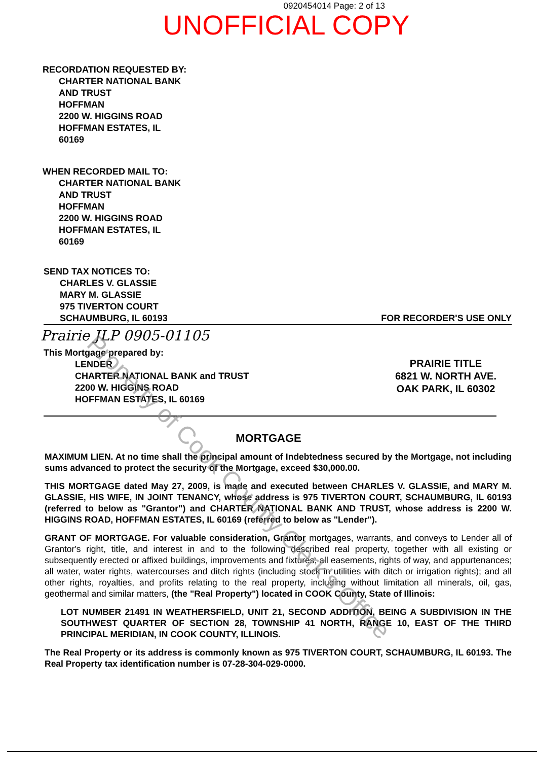0920454014 Page: 2 of 13
UNOFFICIAL COPY
RECORDATION REQUESTED BY:
CHARTER NATIONAL BANK
AND TRUST
HOFFMAN
2200 W. HIGGINS ROAD
HOFFMAN ESTATES, IL
60169
WHEN RECORDED MAIL TO:
CHARTER NATIONAL BANK
AND TRUST
HOFFMAN
2200 W. HIGGINS ROAD
HOFFMAN ESTATES, IL
60169
SEND TAX NOTICES TO:
CHARLES V. GLASSIE
MARY M. GLASSIE
975 TIVERTON COURT
SCHAUMBURG, IL 60193
FOR RECORDER'S USE ONLY
Prairie JLP 0905-01105
This Mortgage prepared by:
LENDER
CHARTER NATIONAL BANK and TRUST
2200 W. HIGGINS ROAD
HOFFMAN ESTATES, IL 60169
PRAIRIE TITLE
6821 W. NORTH AVE.
OAK PARK, IL 60302
MORTGAGE
MAXIMUM LIEN. At no time shall the principal amount of Indebtedness secured by the Mortgage, not including sums advanced to protect the security of the Mortgage, exceed $30,000.00.
THIS MORTGAGE dated May 27, 2009, is made and executed between CHARLES V. GLASSIE, and MARY M. GLASSIE, HIS WIFE, IN JOINT TENANCY, whose address is 975 TIVERTON COURT, SCHAUMBURG, IL 60193 (referred to below as "Grantor") and CHARTER NATIONAL BANK AND TRUST, whose address is 2200 W. HIGGINS ROAD, HOFFMAN ESTATES, IL 60169 (referred to below as "Lender").
GRANT OF MORTGAGE. For valuable consideration, Grantor mortgages, warrants, and conveys to Lender all of Grantor's right, title, and interest in and to the following described real property, together with all existing or subsequently erected or affixed buildings, improvements and fixtures; all easements, rights of way, and appurtenances; all water, water rights, watercourses and ditch rights (including stock in utilities with ditch or irrigation rights); and all other rights, royalties, and profits relating to the real property, including without limitation all minerals, oil, gas, geothermal and similar matters, (the "Real Property") located in COOK County, State of Illinois:
LOT NUMBER 21491 IN WEATHERSFIELD, UNIT 21, SECOND ADDITION, BEING A SUBDIVISION IN THE SOUTHWEST QUARTER OF SECTION 28, TOWNSHIP 41 NORTH, RANGE 10, EAST OF THE THIRD PRINCIPAL MERIDIAN, IN COOK COUNTY, ILLINOIS.
The Real Property or its address is commonly known as 975 TIVERTON COURT, SCHAUMBURG, IL 60193. The Real Property tax identification number is 07-28-304-029-0000.
Property of Cook County Clerk's Office